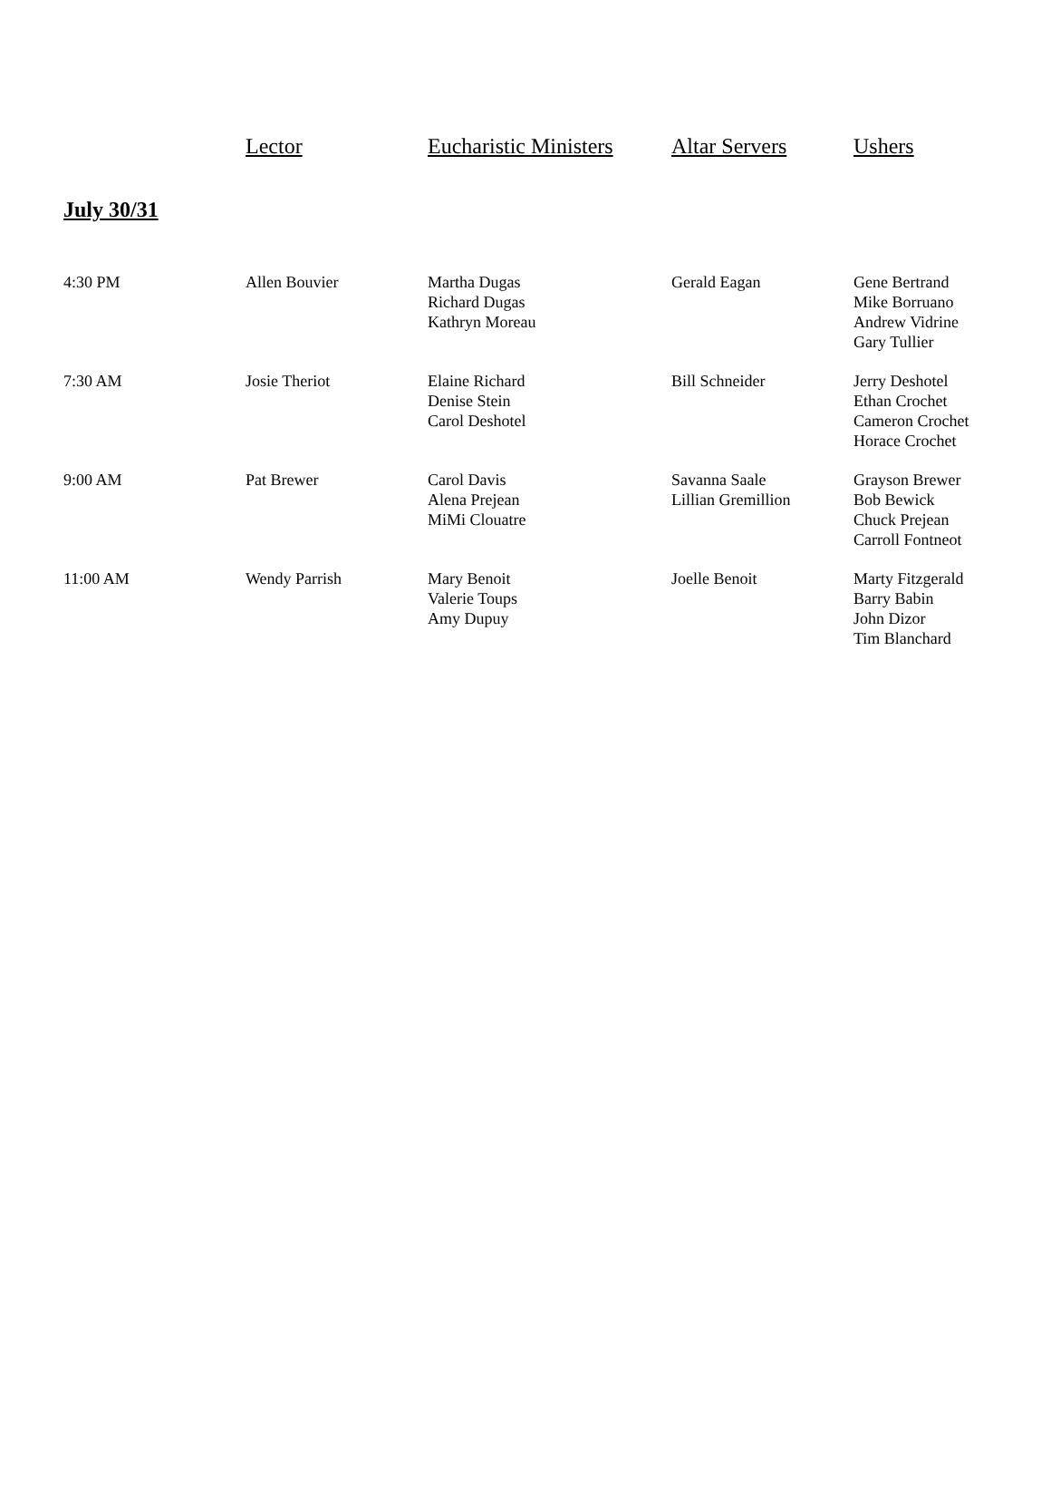| | Lector | Eucharistic Ministers | Altar Servers | Ushers |
| --- | --- | --- | --- | --- |
| July 30/31 | | | | |
| 4:30 PM | Allen Bouvier | Martha Dugas Richard Dugas Kathryn Moreau | Gerald Eagan | Gene Bertrand Mike Borruano Andrew Vidrine Gary Tullier |
| 7:30 AM | Josie Theriot | Elaine Richard Denise Stein Carol Deshotel | Bill Schneider | Jerry Deshotel Ethan Crochet Cameron Crochet Horace Crochet |
| 9:00 AM | Pat Brewer | Carol Davis Alena Prejean MiMi Clouatre | Savanna Saale Lillian Gremillion | Grayson Brewer Bob Bewick Chuck Prejean Carroll Fontneot |
| 11:00 AM | Wendy Parrish | Mary Benoit Valerie Toups Amy Dupuy | Joelle Benoit | Marty Fitzgerald Barry Babin John Dizor Tim Blanchard |